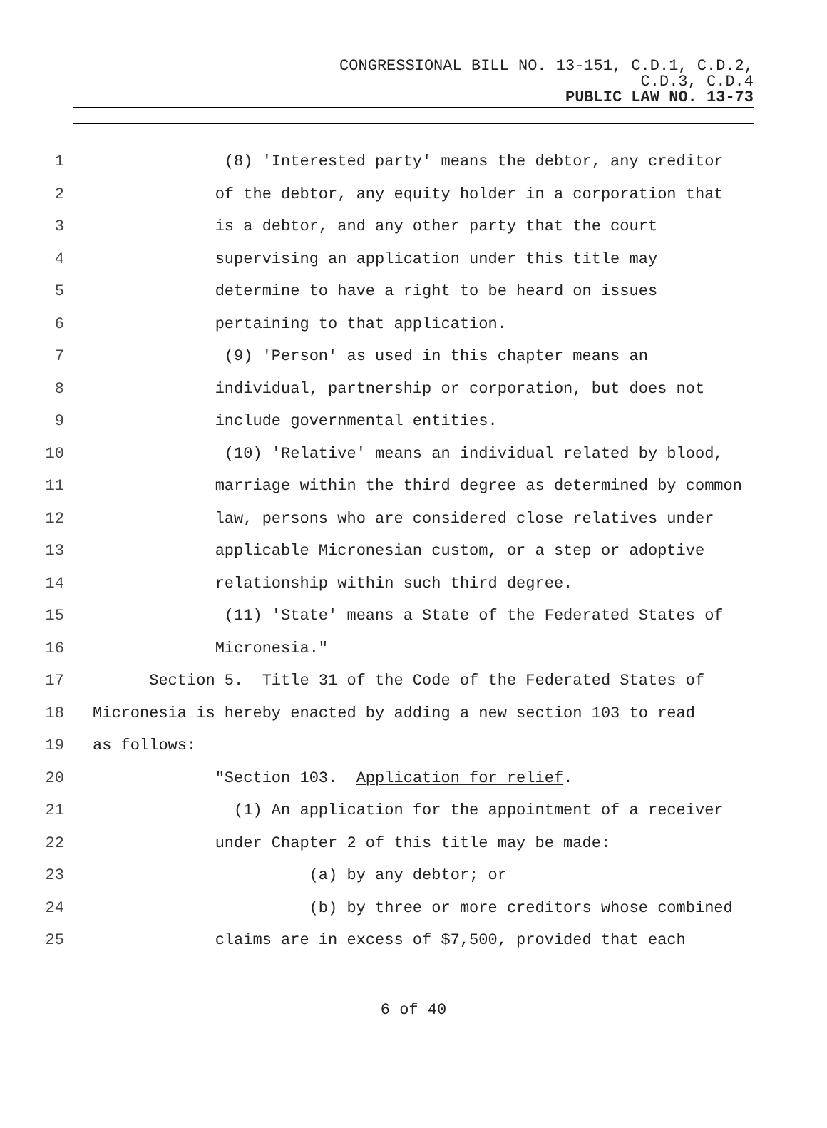CONGRESSIONAL BILL NO. 13-151, C.D.1, C.D.2,
C.D.3, C.D.4
PUBLIC LAW NO. 13-73
1 (8) 'Interested party' means the debtor, any creditor
2 of the debtor, any equity holder in a corporation that
3 is a debtor, and any other party that the court
4 supervising an application under this title may
5 determine to have a right to be heard on issues
6 pertaining to that application.
7 (9) 'Person' as used in this chapter means an
8 individual, partnership or corporation, but does not
9 include governmental entities.
10 (10) 'Relative' means an individual related by blood,
11 marriage within the third degree as determined by common
12 law, persons who are considered close relatives under
13 applicable Micronesian custom, or a step or adoptive
14 relationship within such third degree.
15 (11) 'State' means a State of the Federated States of
16 Micronesia."
17 Section 5. Title 31 of the Code of the Federated States of
18 Micronesia is hereby enacted by adding a new section 103 to read
19 as follows:
20 "Section 103. Application for relief.
21 (1) An application for the appointment of a receiver
22 under Chapter 2 of this title may be made:
23 (a) by any debtor; or
24 (b) by three or more creditors whose combined
25 claims are in excess of $7,500, provided that each
6 of 40